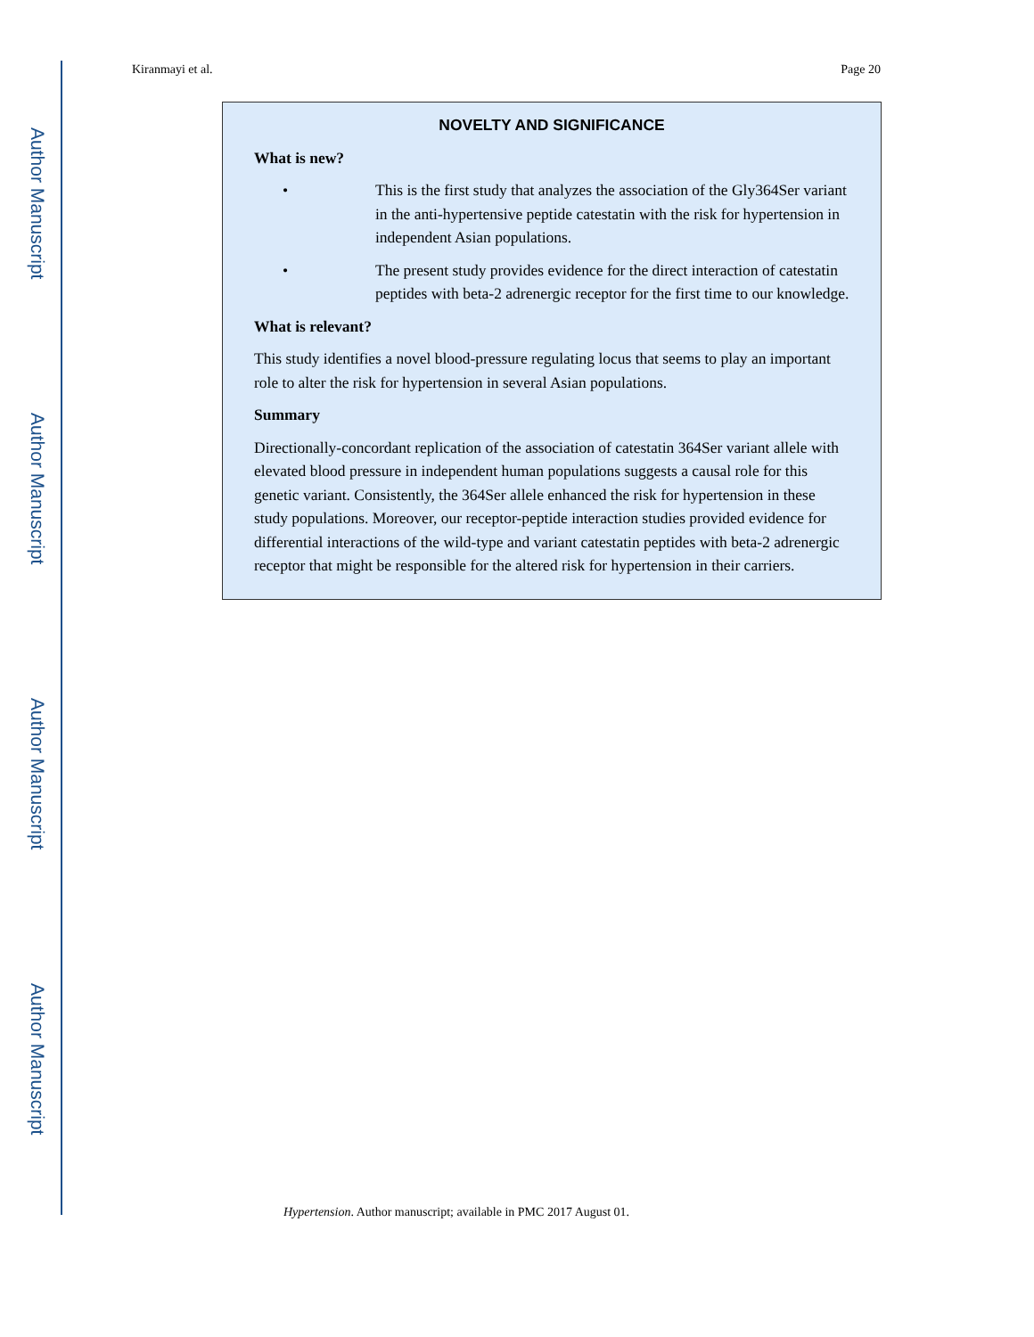Author Manuscript
Author Manuscript
Author Manuscript
Author Manuscript
Kiranmayi et al. Page 20
NOVELTY AND SIGNIFICANCE
What is new?
• This is the first study that analyzes the association of the Gly364Ser variant in the anti-hypertensive peptide catestatin with the risk for hypertension in independent Asian populations.
• The present study provides evidence for the direct interaction of catestatin peptides with beta-2 adrenergic receptor for the first time to our knowledge.
What is relevant?
This study identifies a novel blood-pressure regulating locus that seems to play an important role to alter the risk for hypertension in several Asian populations.
Summary
Directionally-concordant replication of the association of catestatin 364Ser variant allele with elevated blood pressure in independent human populations suggests a causal role for this genetic variant. Consistently, the 364Ser allele enhanced the risk for hypertension in these study populations. Moreover, our receptor-peptide interaction studies provided evidence for differential interactions of the wild-type and variant catestatin peptides with beta-2 adrenergic receptor that might be responsible for the altered risk for hypertension in their carriers.
Hypertension. Author manuscript; available in PMC 2017 August 01.